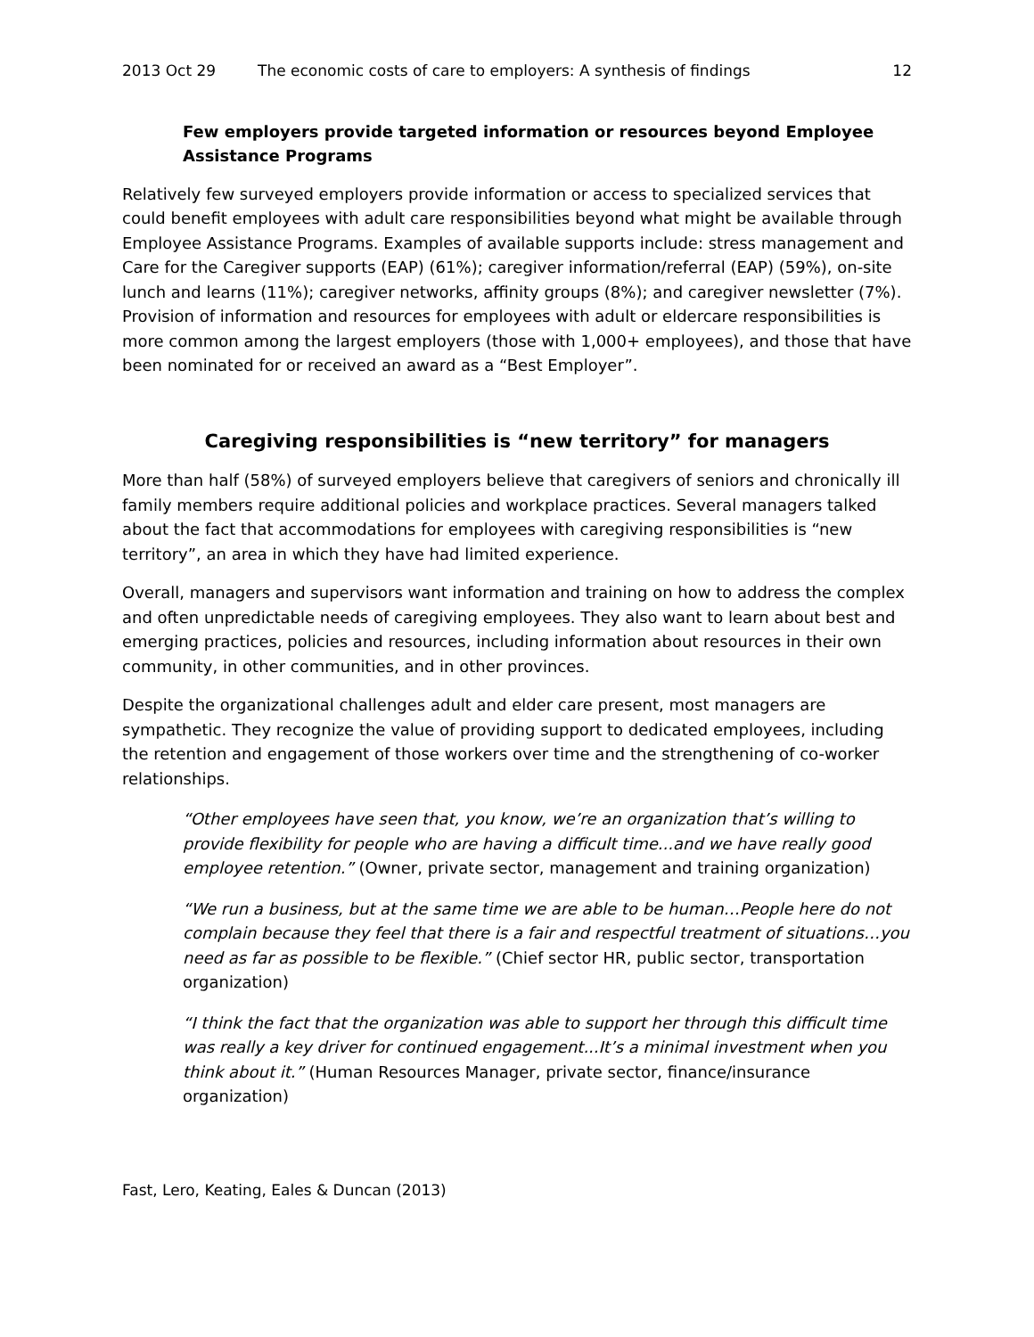2013 Oct 29 The economic costs of care to employers: A synthesis of findings 12
Few employers provide targeted information or resources beyond Employee Assistance Programs
Relatively few surveyed employers provide information or access to specialized services that could benefit employees with adult care responsibilities beyond what might be available through Employee Assistance Programs. Examples of available supports include: stress management and Care for the Caregiver supports (EAP) (61%); caregiver information/referral (EAP) (59%), on-site lunch and learns (11%); caregiver networks, affinity groups (8%); and caregiver newsletter (7%). Provision of information and resources for employees with adult or eldercare responsibilities is more common among the largest employers (those with 1,000+ employees), and those that have been nominated for or received an award as a “Best Employer”.
Caregiving responsibilities is “new territory” for managers
More than half (58%) of surveyed employers believe that caregivers of seniors and chronically ill family members require additional policies and workplace practices. Several managers talked about the fact that accommodations for employees with caregiving responsibilities is “new territory”, an area in which they have had limited experience.
Overall, managers and supervisors want information and training on how to address the complex and often unpredictable needs of caregiving employees. They also want to learn about best and emerging practices, policies and resources, including information about resources in their own community, in other communities, and in other provinces.
Despite the organizational challenges adult and elder care present, most managers are sympathetic. They recognize the value of providing support to dedicated employees, including the retention and engagement of those workers over time and the strengthening of co-worker relationships.
“Other employees have seen that, you know, we’re an organization that’s willing to provide flexibility for people who are having a difficult time...and we have really good employee retention.” (Owner, private sector, management and training organization)
“We run a business, but at the same time we are able to be human…People here do not complain because they feel that there is a fair and respectful treatment of situations…you need as far as possible to be flexible.” (Chief sector HR, public sector, transportation organization)
“I think the fact that the organization was able to support her through this difficult time was really a key driver for continued engagement...It’s a minimal investment when you think about it.” (Human Resources Manager, private sector, finance/insurance organization)
Fast, Lero, Keating, Eales & Duncan (2013)